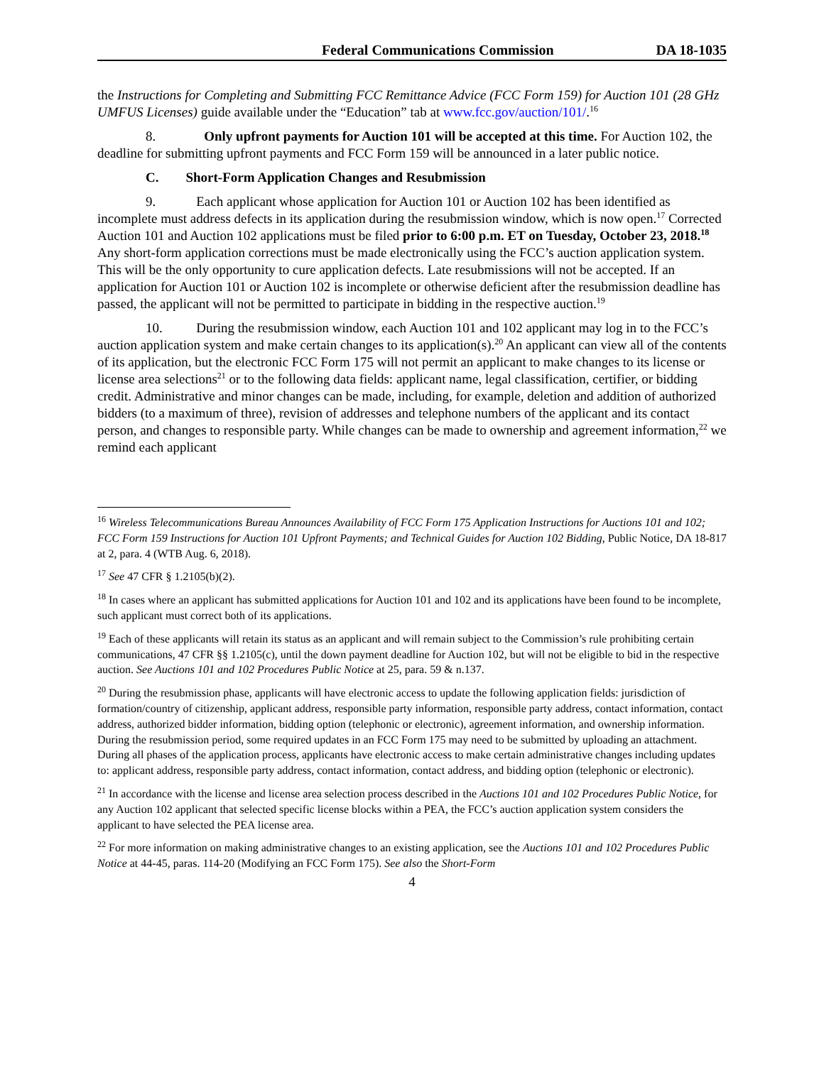Federal Communications Commission DA 18-1035
the Instructions for Completing and Submitting FCC Remittance Advice (FCC Form 159) for Auction 101 (28 GHz UMFUS Licenses) guide available under the “Education” tab at www.fcc.gov/auction/101/.<sup>16</sup>
8. Only upfront payments for Auction 101 will be accepted at this time. For Auction 102, the deadline for submitting upfront payments and FCC Form 159 will be announced in a later public notice.
C. Short-Form Application Changes and Resubmission
9. Each applicant whose application for Auction 101 or Auction 102 has been identified as incomplete must address defects in its application during the resubmission window, which is now open.<sup>17</sup> Corrected Auction 101 and Auction 102 applications must be filed prior to 6:00 p.m. ET on Tuesday, October 23, 2018.<sup>18</sup> Any short-form application corrections must be made electronically using the FCC’s auction application system. This will be the only opportunity to cure application defects. Late resubmissions will not be accepted. If an application for Auction 101 or Auction 102 is incomplete or otherwise deficient after the resubmission deadline has passed, the applicant will not be permitted to participate in bidding in the respective auction.<sup>19</sup>
10. During the resubmission window, each Auction 101 and 102 applicant may log in to the FCC’s auction application system and make certain changes to its application(s).<sup>20</sup> An applicant can view all of the contents of its application, but the electronic FCC Form 175 will not permit an applicant to make changes to its license or license area selections<sup>21</sup> or to the following data fields: applicant name, legal classification, certifier, or bidding credit. Administrative and minor changes can be made, including, for example, deletion and addition of authorized bidders (to a maximum of three), revision of addresses and telephone numbers of the applicant and its contact person, and changes to responsible party. While changes can be made to ownership and agreement information,<sup>22</sup> we remind each applicant
<sup>16</sup> Wireless Telecommunications Bureau Announces Availability of FCC Form 175 Application Instructions for Auctions 101 and 102; FCC Form 159 Instructions for Auction 101 Upfront Payments; and Technical Guides for Auction 102 Bidding, Public Notice, DA 18-817 at 2, para. 4 (WTB Aug. 6, 2018).
<sup>17</sup> See 47 CFR § 1.2105(b)(2).
<sup>18</sup> In cases where an applicant has submitted applications for Auction 101 and 102 and its applications have been found to be incomplete, such applicant must correct both of its applications.
<sup>19</sup> Each of these applicants will retain its status as an applicant and will remain subject to the Commission’s rule prohibiting certain communications, 47 CFR §§ 1.2105(c), until the down payment deadline for Auction 102, but will not be eligible to bid in the respective auction. See Auctions 101 and 102 Procedures Public Notice at 25, para. 59 & n.137.
<sup>20</sup> During the resubmission phase, applicants will have electronic access to update the following application fields: jurisdiction of formation/country of citizenship, applicant address, responsible party information, responsible party address, contact information, contact address, authorized bidder information, bidding option (telephonic or electronic), agreement information, and ownership information. During the resubmission period, some required updates in an FCC Form 175 may need to be submitted by uploading an attachment. During all phases of the application process, applicants have electronic access to make certain administrative changes including updates to: applicant address, responsible party address, contact information, contact address, and bidding option (telephonic or electronic).
<sup>21</sup> In accordance with the license and license area selection process described in the Auctions 101 and 102 Procedures Public Notice, for any Auction 102 applicant that selected specific license blocks within a PEA, the FCC’s auction application system considers the applicant to have selected the PEA license area.
<sup>22</sup> For more information on making administrative changes to an existing application, see the Auctions 101 and 102 Procedures Public Notice at 44-45, paras. 114-20 (Modifying an FCC Form 175). See also the Short-Form
4